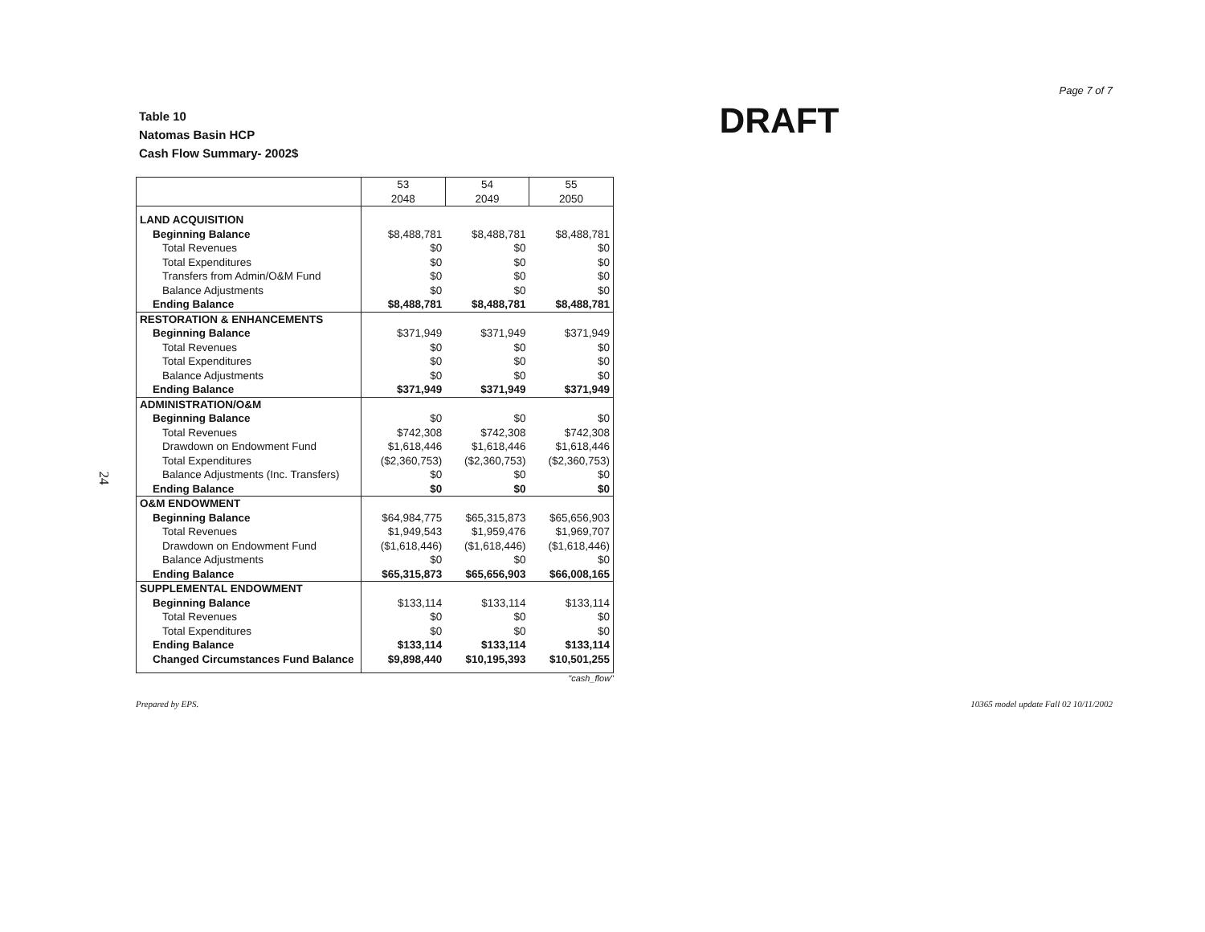24
Table 10
Natomas Basin HCP
Cash Flow Summary- 2002$
DRAFT
Page 7 of 7
| | 53 2048 | 54 2049 | 55 2050 |
| --- | --- | --- | --- |
| LAND ACQUISITION | | | |
| Beginning Balance | $8,488,781 | $8,488,781 | $8,488,781 |
| Total Revenues | $0 | $0 | $0 |
| Total Expenditures | $0 | $0 | $0 |
| Transfers from Admin/O&M Fund | $0 | $0 | $0 |
| Balance Adjustments | $0 | $0 | $0 |
| Ending Balance | $8,488,781 | $8,488,781 | $8,488,781 |
| RESTORATION & ENHANCEMENTS | | | |
| Beginning Balance | $371,949 | $371,949 | $371,949 |
| Total Revenues | $0 | $0 | $0 |
| Total Expenditures | $0 | $0 | $0 |
| Balance Adjustments | $0 | $0 | $0 |
| Ending Balance | $371,949 | $371,949 | $371,949 |
| ADMINISTRATION/O&M | | | |
| Beginning Balance | $0 | $0 | $0 |
| Total Revenues | $742,308 | $742,308 | $742,308 |
| Drawdown on Endowment Fund | $1,618,446 | $1,618,446 | $1,618,446 |
| Total Expenditures | ($2,360,753) | ($2,360,753) | ($2,360,753) |
| Balance Adjustments (Inc. Transfers) | $0 | $0 | $0 |
| Ending Balance | $0 | $0 | $0 |
| O&M ENDOWMENT | | | |
| Beginning Balance | $64,984,775 | $65,315,873 | $65,656,903 |
| Total Revenues | $1,949,543 | $1,959,476 | $1,969,707 |
| Drawdown on Endowment Fund | ($1,618,446) | ($1,618,446) | ($1,618,446) |
| Balance Adjustments | $0 | $0 | $0 |
| Ending Balance | $65,315,873 | $65,656,903 | $66,008,165 |
| SUPPLEMENTAL ENDOWMENT | | | |
| Beginning Balance | $133,114 | $133,114 | $133,114 |
| Total Revenues | $0 | $0 | $0 |
| Total Expenditures | $0 | $0 | $0 |
| Ending Balance | $133,114 | $133,114 | $133,114 |
| Changed Circumstances Fund Balance | $9,898,440 | $10,195,393 | $10,501,255 |
"cash_flow"
Prepared by EPS. 10365 model update Fall 02 10/11/2002